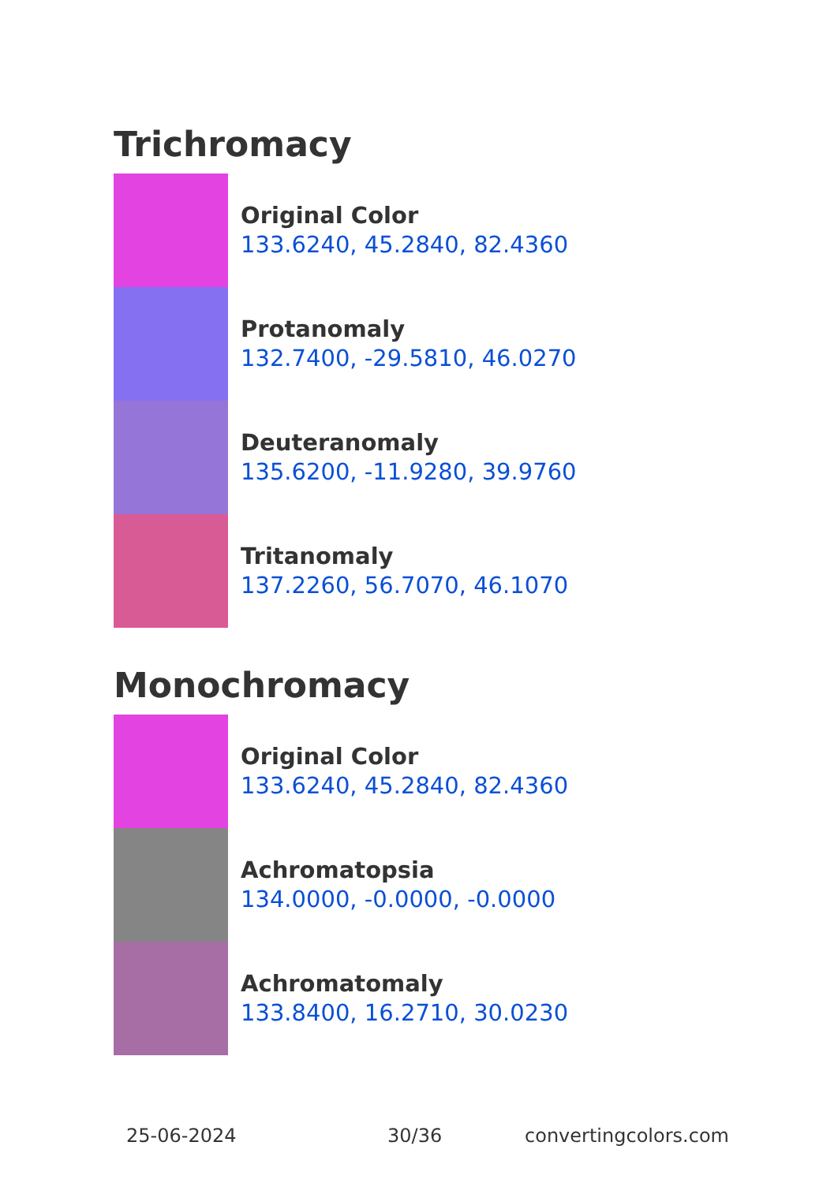Trichromacy
Original Color
133.6240, 45.2840, 82.4360
Protanomaly
132.7400, -29.5810, 46.0270
Deuteranomaly
135.6200, -11.9280, 39.9760
Tritanomaly
137.2260, 56.7070, 46.1070
Monochromacy
Original Color
133.6240, 45.2840, 82.4360
Achromatopsia
134.0000, -0.0000, -0.0000
Achromatomaly
133.8400, 16.2710, 30.0230
25-06-2024 30/36 convertingcolors.com